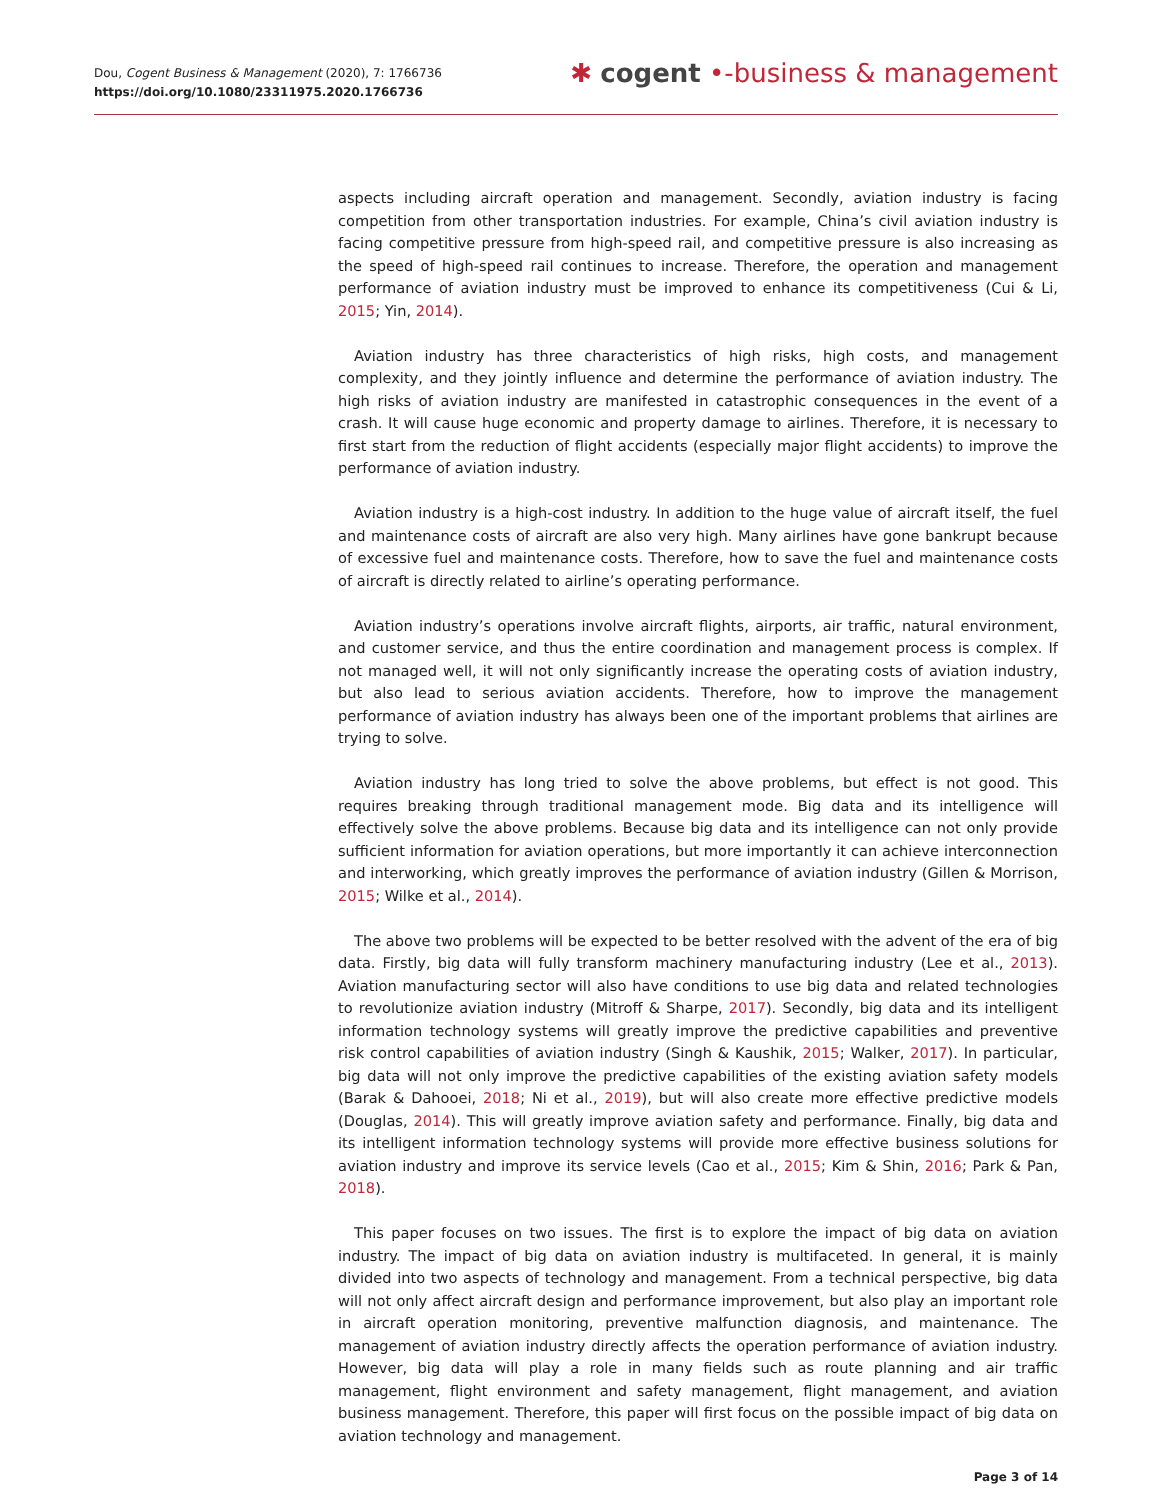Dou, Cogent Business & Management (2020), 7: 1766736
https://doi.org/10.1080/23311975.2020.1766736
✱ cogent •-business & management
aspects including aircraft operation and management. Secondly, aviation industry is facing competition from other transportation industries. For example, China’s civil aviation industry is facing competitive pressure from high-speed rail, and competitive pressure is also increasing as the speed of high-speed rail continues to increase. Therefore, the operation and management performance of aviation industry must be improved to enhance its competitiveness (Cui & Li, 2015; Yin, 2014).
Aviation industry has three characteristics of high risks, high costs, and management complexity, and they jointly influence and determine the performance of aviation industry. The high risks of aviation industry are manifested in catastrophic consequences in the event of a crash. It will cause huge economic and property damage to airlines. Therefore, it is necessary to first start from the reduction of flight accidents (especially major flight accidents) to improve the performance of aviation industry.
Aviation industry is a high-cost industry. In addition to the huge value of aircraft itself, the fuel and maintenance costs of aircraft are also very high. Many airlines have gone bankrupt because of excessive fuel and maintenance costs. Therefore, how to save the fuel and maintenance costs of aircraft is directly related to airline’s operating performance.
Aviation industry’s operations involve aircraft flights, airports, air traffic, natural environment, and customer service, and thus the entire coordination and management process is complex. If not managed well, it will not only significantly increase the operating costs of aviation industry, but also lead to serious aviation accidents. Therefore, how to improve the management performance of aviation industry has always been one of the important problems that airlines are trying to solve.
Aviation industry has long tried to solve the above problems, but effect is not good. This requires breaking through traditional management mode. Big data and its intelligence will effectively solve the above problems. Because big data and its intelligence can not only provide sufficient information for aviation operations, but more importantly it can achieve interconnection and interworking, which greatly improves the performance of aviation industry (Gillen & Morrison, 2015; Wilke et al., 2014).
The above two problems will be expected to be better resolved with the advent of the era of big data. Firstly, big data will fully transform machinery manufacturing industry (Lee et al., 2013). Aviation manufacturing sector will also have conditions to use big data and related technologies to revolutionize aviation industry (Mitroff & Sharpe, 2017). Secondly, big data and its intelligent information technology systems will greatly improve the predictive capabilities and preventive risk control capabilities of aviation industry (Singh & Kaushik, 2015; Walker, 2017). In particular, big data will not only improve the predictive capabilities of the existing aviation safety models (Barak & Dahooei, 2018; Ni et al., 2019), but will also create more effective predictive models (Douglas, 2014). This will greatly improve aviation safety and performance. Finally, big data and its intelligent information technology systems will provide more effective business solutions for aviation industry and improve its service levels (Cao et al., 2015; Kim & Shin, 2016; Park & Pan, 2018).
This paper focuses on two issues. The first is to explore the impact of big data on aviation industry. The impact of big data on aviation industry is multifaceted. In general, it is mainly divided into two aspects of technology and management. From a technical perspective, big data will not only affect aircraft design and performance improvement, but also play an important role in aircraft operation monitoring, preventive malfunction diagnosis, and maintenance. The management of aviation industry directly affects the operation performance of aviation industry. However, big data will play a role in many fields such as route planning and air traffic management, flight environment and safety management, flight management, and aviation business management. Therefore, this paper will first focus on the possible impact of big data on aviation technology and management.
Page 3 of 14